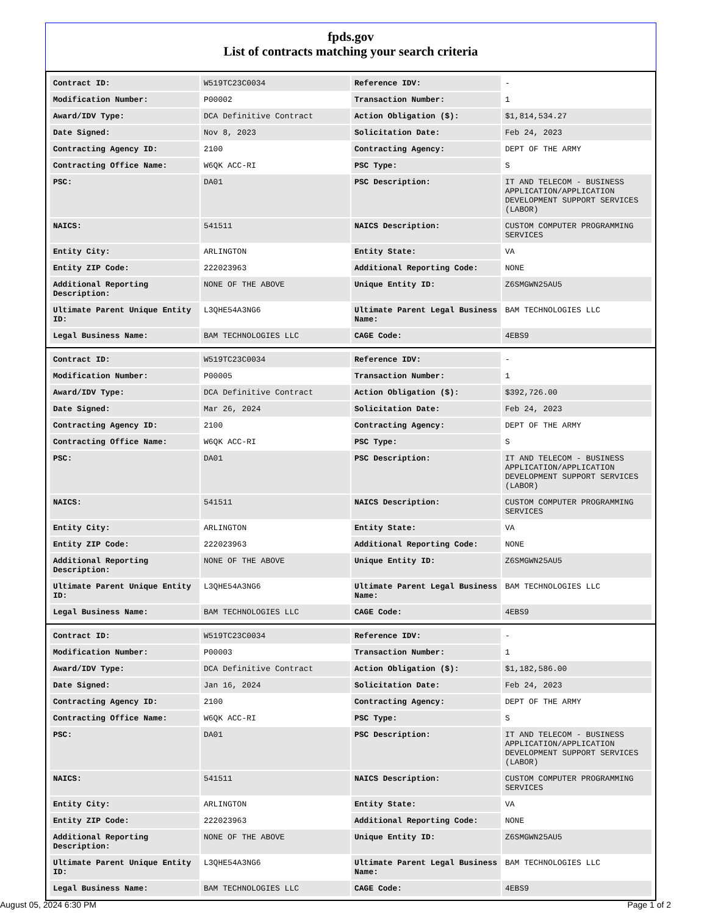fpds.gov
List of contracts matching your search criteria
| Contract ID: | W519TC23C0034 | Reference IDV: | - |
| Modification Number: | P00002 | Transaction Number: | 1 |
| Award/IDV Type: | DCA Definitive Contract | Action Obligation ($): | $1,814,534.27 |
| Date Signed: | Nov 8, 2023 | Solicitation Date: | Feb 24, 2023 |
| Contracting Agency ID: | 2100 | Contracting Agency: | DEPT OF THE ARMY |
| Contracting Office Name: | W6QK ACC-RI | PSC Type: | S |
| PSC: | DA01 | PSC Description: | IT AND TELECOM - BUSINESS APPLICATION/APPLICATION DEVELOPMENT SUPPORT SERVICES (LABOR) |
| NAICS: | 541511 | NAICS Description: | CUSTOM COMPUTER PROGRAMMING SERVICES |
| Entity City: | ARLINGTON | Entity State: | VA |
| Entity ZIP Code: | 222023963 | Additional Reporting Code: | NONE |
| Additional Reporting Description: | NONE OF THE ABOVE | Unique Entity ID: | Z6SMGWN25AU5 |
| Ultimate Parent Unique Entity ID: | L3QHE54A3NG6 | Ultimate Parent Legal Business Name: | BAM TECHNOLOGIES LLC |
| Legal Business Name: | BAM TECHNOLOGIES LLC | CAGE Code: | 4EBS9 |
| Contract ID: | W519TC23C0034 | Reference IDV: | - |
| Modification Number: | P00005 | Transaction Number: | 1 |
| Award/IDV Type: | DCA Definitive Contract | Action Obligation ($): | $392,726.00 |
| Date Signed: | Mar 26, 2024 | Solicitation Date: | Feb 24, 2023 |
| Contracting Agency ID: | 2100 | Contracting Agency: | DEPT OF THE ARMY |
| Contracting Office Name: | W6QK ACC-RI | PSC Type: | S |
| PSC: | DA01 | PSC Description: | IT AND TELECOM - BUSINESS APPLICATION/APPLICATION DEVELOPMENT SUPPORT SERVICES (LABOR) |
| NAICS: | 541511 | NAICS Description: | CUSTOM COMPUTER PROGRAMMING SERVICES |
| Entity City: | ARLINGTON | Entity State: | VA |
| Entity ZIP Code: | 222023963 | Additional Reporting Code: | NONE |
| Additional Reporting Description: | NONE OF THE ABOVE | Unique Entity ID: | Z6SMGWN25AU5 |
| Ultimate Parent Unique Entity ID: | L3QHE54A3NG6 | Ultimate Parent Legal Business Name: | BAM TECHNOLOGIES LLC |
| Legal Business Name: | BAM TECHNOLOGIES LLC | CAGE Code: | 4EBS9 |
| Contract ID: | W519TC23C0034 | Reference IDV: | - |
| Modification Number: | P00003 | Transaction Number: | 1 |
| Award/IDV Type: | DCA Definitive Contract | Action Obligation ($): | $1,182,586.00 |
| Date Signed: | Jan 16, 2024 | Solicitation Date: | Feb 24, 2023 |
| Contracting Agency ID: | 2100 | Contracting Agency: | DEPT OF THE ARMY |
| Contracting Office Name: | W6QK ACC-RI | PSC Type: | S |
| PSC: | DA01 | PSC Description: | IT AND TELECOM - BUSINESS APPLICATION/APPLICATION DEVELOPMENT SUPPORT SERVICES (LABOR) |
| NAICS: | 541511 | NAICS Description: | CUSTOM COMPUTER PROGRAMMING SERVICES |
| Entity City: | ARLINGTON | Entity State: | VA |
| Entity ZIP Code: | 222023963 | Additional Reporting Code: | NONE |
| Additional Reporting Description: | NONE OF THE ABOVE | Unique Entity ID: | Z6SMGWN25AU5 |
| Ultimate Parent Unique Entity ID: | L3QHE54A3NG6 | Ultimate Parent Legal Business Name: | BAM TECHNOLOGIES LLC |
| Legal Business Name: | BAM TECHNOLOGIES LLC | CAGE Code: | 4EBS9 |
August 05, 2024 6:30 PM Page 1 of 2